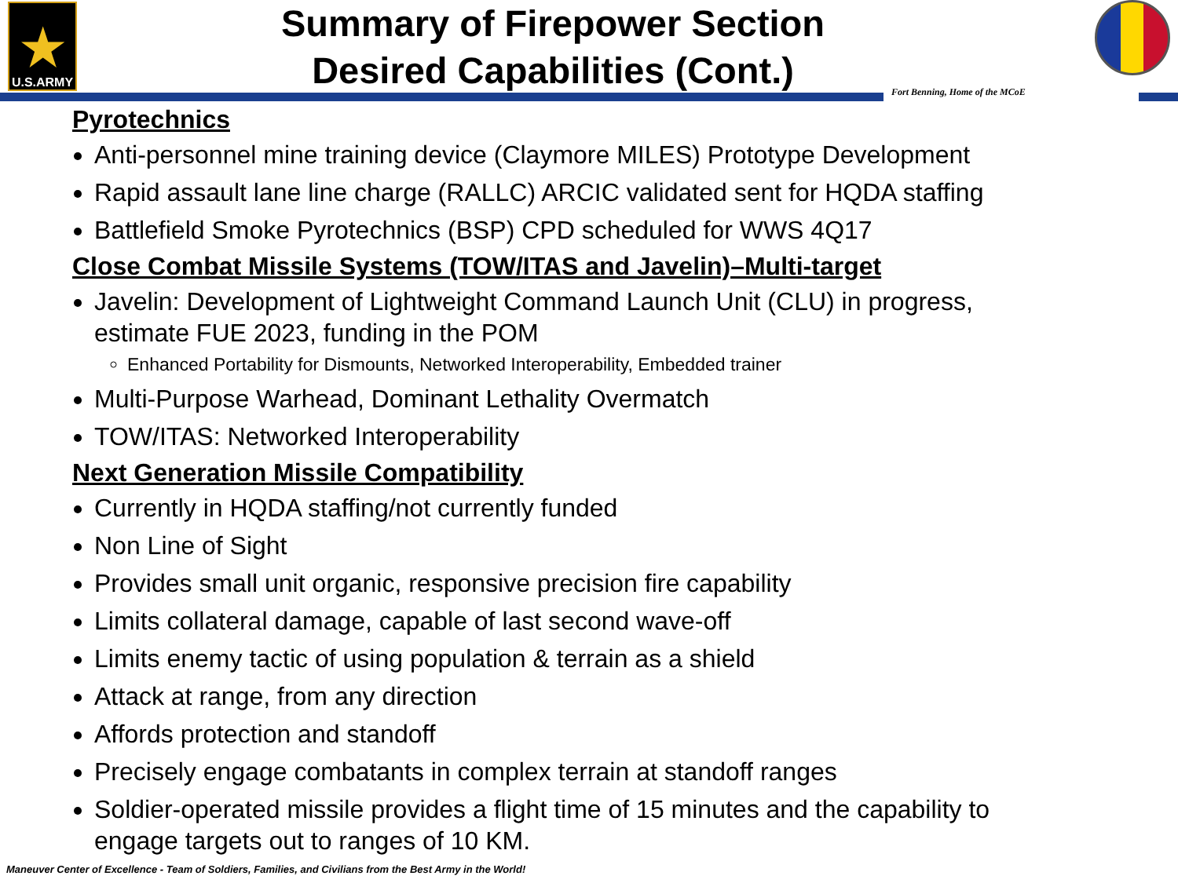★
U.S.ARMY
Summary of Firepower Section
Desired Capabilities (Cont.)
Fort Benning, Home of the MCoE
Pyrotechnics
Anti-personnel mine training device (Claymore MILES) Prototype Development
Rapid assault lane line charge (RALLC) ARCIC validated sent for HQDA staffing
Battlefield Smoke Pyrotechnics (BSP) CPD scheduled for WWS 4Q17
Close Combat Missile Systems (TOW/ITAS and Javelin)–Multi-target
Javelin: Development of Lightweight Command Launch Unit (CLU) in progress, estimate FUE 2023, funding in the POM
Enhanced Portability for Dismounts, Networked Interoperability, Embedded trainer
Multi-Purpose Warhead, Dominant Lethality Overmatch
TOW/ITAS: Networked Interoperability
Next Generation Missile Compatibility
Currently in HQDA staffing/not currently funded
Non Line of Sight
Provides small unit organic, responsive precision fire capability
Limits collateral damage, capable of last second wave-off
Limits enemy tactic of using population & terrain as a shield
Attack at range, from any direction
Affords protection and standoff
Precisely engage combatants in complex terrain at standoff ranges
Soldier-operated missile provides a flight time of 15 minutes and the capability to engage targets out to ranges of 10 KM.
Maneuver Center of Excellence - Team of Soldiers, Families, and Civilians from the Best Army in the World!